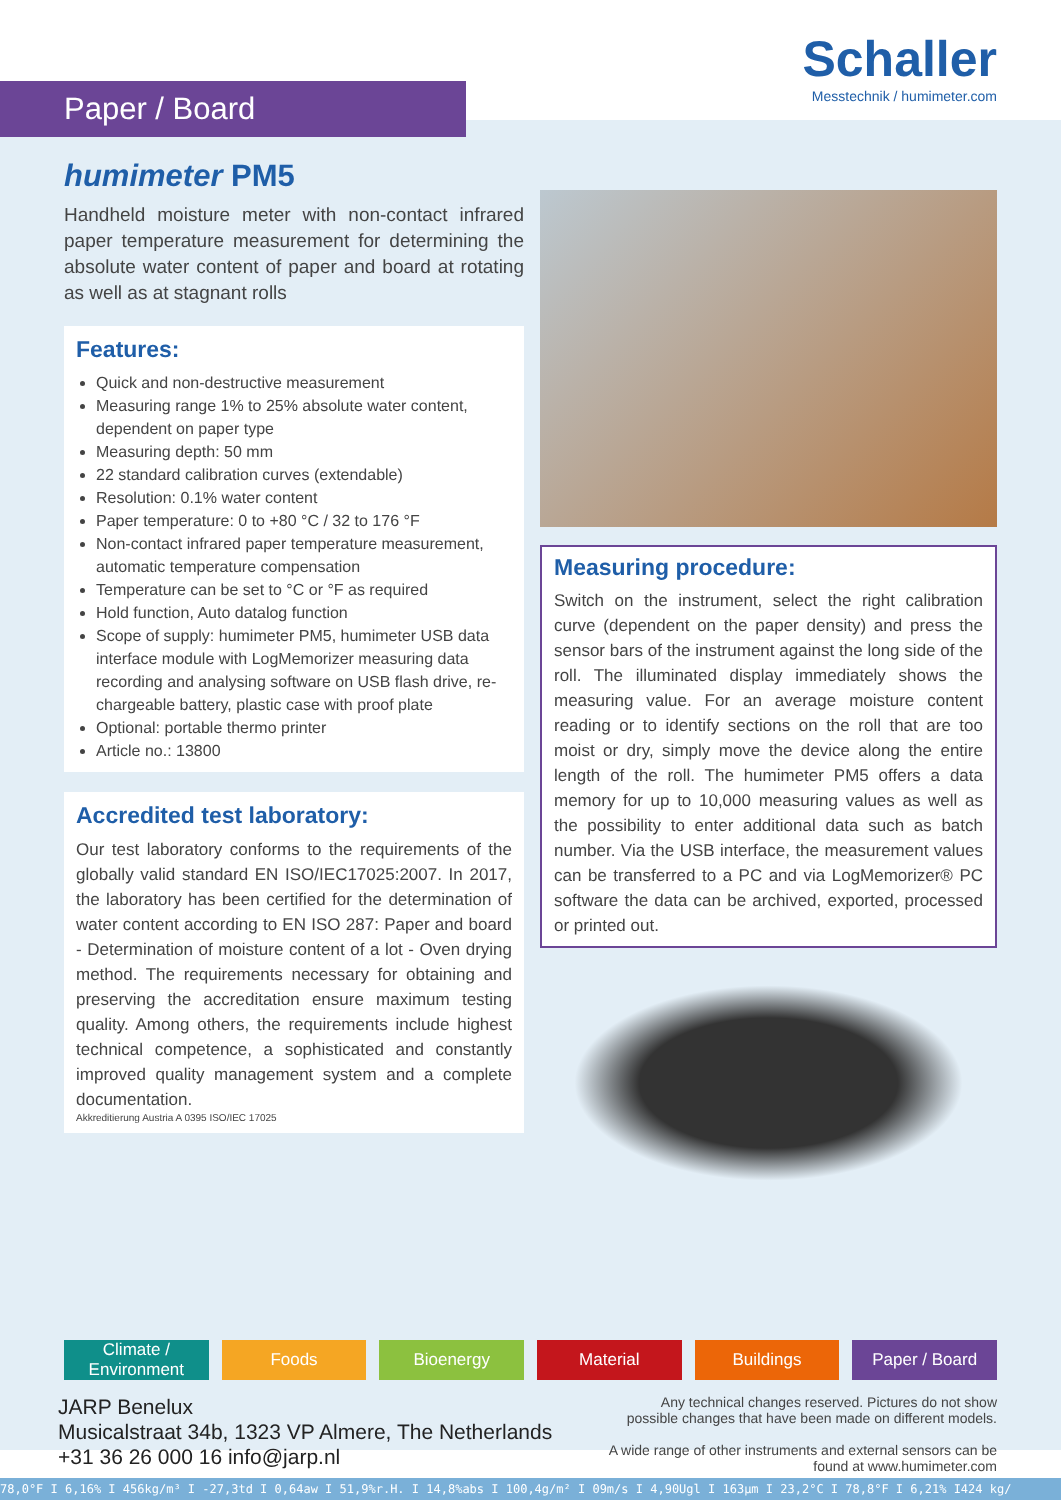Paper / Board
Schaller
Messtechnik / humimeter.com
humimeter PM5
Handheld moisture meter with non-contact infrared paper temperature measurement for determining the absolute water content of paper and board at rotating as well as at stagnant rolls
Features:
Quick and non-destructive measurement
Measuring range 1% to 25% absolute water content, dependent on paper type
Measuring depth: 50 mm
22 standard calibration curves (extendable)
Resolution: 0.1% water content
Paper temperature: 0 to +80 °C / 32 to 176 °F
Non-contact infrared paper temperature measurement, automatic temperature compensation
Temperature can be set to °C or °F as required
Hold function, Auto datalog function
Scope of supply: humimeter PM5, humimeter USB data interface module with LogMemorizer measuring data recording and analysing software on USB flash drive, re-chargeable battery, plastic case with proof plate
Optional: portable thermo printer
Article no.: 13800
Accredited test laboratory:
Our test laboratory conforms to the requirements of the globally valid standard EN ISO/IEC17025:2007. In 2017, the laboratory has been certified for the determination of water content according to EN ISO 287: Paper and board - Determination of moisture content of a lot - Oven drying method. The requirements necessary for obtaining and preserving the accreditation ensure maximum testing quality. Among others, the requirements include highest technical competence, a sophisticated and constantly improved quality management system and a complete documentation.
Akkreditierung Austria A 0395 ISO/IEC 17025
Measuring procedure:
Switch on the instrument, select the right calibration curve (dependent on the paper density) and press the sensor bars of the instrument against the long side of the roll. The illuminated display immediately shows the measuring value. For an average moisture content reading or to identify sections on the roll that are too moist or dry, simply move the device along the entire length of the roll. The humimeter PM5 offers a data memory for up to 10,000 measuring values as well as the possibility to enter additional data such as batch number. Via the USB interface, the measurement values can be transferred to a PC and via LogMemorizer® PC software the data can be archived, exported, processed or printed out.
Climate / Environment Foods Bioenergy Material Buildings Paper / Board
JARP Benelux
Musicalstraat 34b, 1323 VP Almere, The Netherlands
+31 36 26 000 16 info@jarp.nl
Any technical changes reserved. Pictures do not show possible changes that have been made on different models.
A wide range of other instruments and external sensors can be found at www.humimeter.com
78,0°F I 6,16% I 456kg/m³ I -27,3td I 0,64aw I 51,9%r.H. I 14,8%abs I 100,4g/m² I 09m/s I 4,90Ugl I 163µm I 23,2°C I 78,8°F I 6,21% I424 kg/